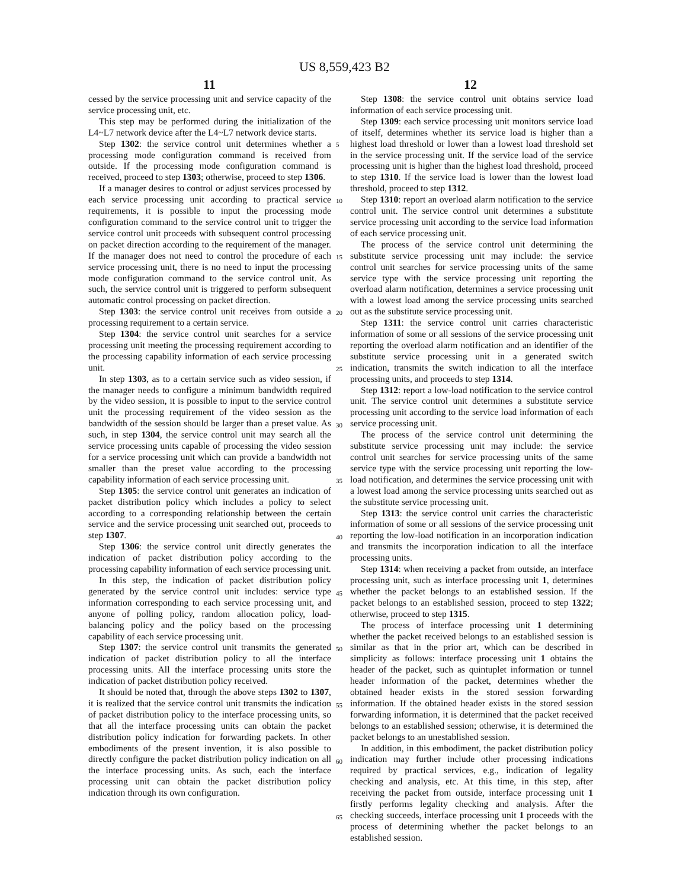US 8,559,423 B2
11 12
cessed by the service processing unit and service capacity of the service processing unit, etc.
This step may be performed during the initialization of the L4~L7 network device after the L4~L7 network device starts.
Step 1302: the service control unit determines whether a processing mode configuration command is received from outside. If the processing mode configuration command is received, proceed to step 1303; otherwise, proceed to step 1306.
If a manager desires to control or adjust services processed by each service processing unit according to practical service requirements, it is possible to input the processing mode configuration command to the service control unit to trigger the service control unit proceeds with subsequent control processing on packet direction according to the requirement of the manager. If the manager does not need to control the procedure of each service processing unit, there is no need to input the processing mode configuration command to the service control unit. As such, the service control unit is triggered to perform subsequent automatic control processing on packet direction.
Step 1303: the service control unit receives from outside a processing requirement to a certain service.
Step 1304: the service control unit searches for a service processing unit meeting the processing requirement according to the processing capability information of each service processing unit.
In step 1303, as to a certain service such as video session, if the manager needs to configure a minimum bandwidth required by the video session, it is possible to input to the service control unit the processing requirement of the video session as the bandwidth of the session should be larger than a preset value. As such, in step 1304, the service control unit may search all the service processing units capable of processing the video session for a service processing unit which can provide a bandwidth not smaller than the preset value according to the processing capability information of each service processing unit.
Step 1305: the service control unit generates an indication of packet distribution policy which includes a policy to select according to a corresponding relationship between the certain service and the service processing unit searched out, proceeds to step 1307.
Step 1306: the service control unit directly generates the indication of packet distribution policy according to the processing capability information of each service processing unit.
In this step, the indication of packet distribution policy generated by the service control unit includes: service type information corresponding to each service processing unit, and anyone of polling policy, random allocation policy, load-balancing policy and the policy based on the processing capability of each service processing unit.
Step 1307: the service control unit transmits the generated indication of packet distribution policy to all the interface processing units. All the interface processing units store the indication of packet distribution policy received.
It should be noted that, through the above steps 1302 to 1307, it is realized that the service control unit transmits the indication of packet distribution policy to the interface processing units, so that all the interface processing units can obtain the packet distribution policy indication for forwarding packets. In other embodiments of the present invention, it is also possible to directly configure the packet distribution policy indication on all the interface processing units. As such, each the interface processing unit can obtain the packet distribution policy indication through its own configuration.
5
10
15
20
25
30
35
40
45
50
55
60
65
Step 1308: the service control unit obtains service load information of each service processing unit.
Step 1309: each service processing unit monitors service load of itself, determines whether its service load is higher than a highest load threshold or lower than a lowest load threshold set in the service processing unit. If the service load of the service processing unit is higher than the highest load threshold, proceed to step 1310. If the service load is lower than the lowest load threshold, proceed to step 1312.
Step 1310: report an overload alarm notification to the service control unit. The service control unit determines a substitute service processing unit according to the service load information of each service processing unit.
The process of the service control unit determining the substitute service processing unit may include: the service control unit searches for service processing units of the same service type with the service processing unit reporting the overload alarm notification, determines a service processing unit with a lowest load among the service processing units searched out as the substitute service processing unit.
Step 1311: the service control unit carries characteristic information of some or all sessions of the service processing unit reporting the overload alarm notification and an identifier of the substitute service processing unit in a generated switch indication, transmits the switch indication to all the interface processing units, and proceeds to step 1314.
Step 1312: report a low-load notification to the service control unit. The service control unit determines a substitute service processing unit according to the service load information of each service processing unit.
The process of the service control unit determining the substitute service processing unit may include: the service control unit searches for service processing units of the same service type with the service processing unit reporting the low-load notification, and determines the service processing unit with a lowest load among the service processing units searched out as the substitute service processing unit.
Step 1313: the service control unit carries the characteristic information of some or all sessions of the service processing unit reporting the low-load notification in an incorporation indication and transmits the incorporation indication to all the interface processing units.
Step 1314: when receiving a packet from outside, an interface processing unit, such as interface processing unit 1, determines whether the packet belongs to an established session. If the packet belongs to an established session, proceed to step 1322; otherwise, proceed to step 1315.
The process of interface processing unit 1 determining whether the packet received belongs to an established session is similar as that in the prior art, which can be described in simplicity as follows: interface processing unit 1 obtains the header of the packet, such as quintuplet information or tunnel header information of the packet, determines whether the obtained header exists in the stored session forwarding information. If the obtained header exists in the stored session forwarding information, it is determined that the packet received belongs to an established session; otherwise, it is determined the packet belongs to an unestablished session.
In addition, in this embodiment, the packet distribution policy indication may further include other processing indications required by practical services, e.g., indication of legality checking and analysis, etc. At this time, in this step, after receiving the packet from outside, interface processing unit 1 firstly performs legality checking and analysis. After the checking succeeds, interface processing unit 1 proceeds with the process of determining whether the packet belongs to an established session.